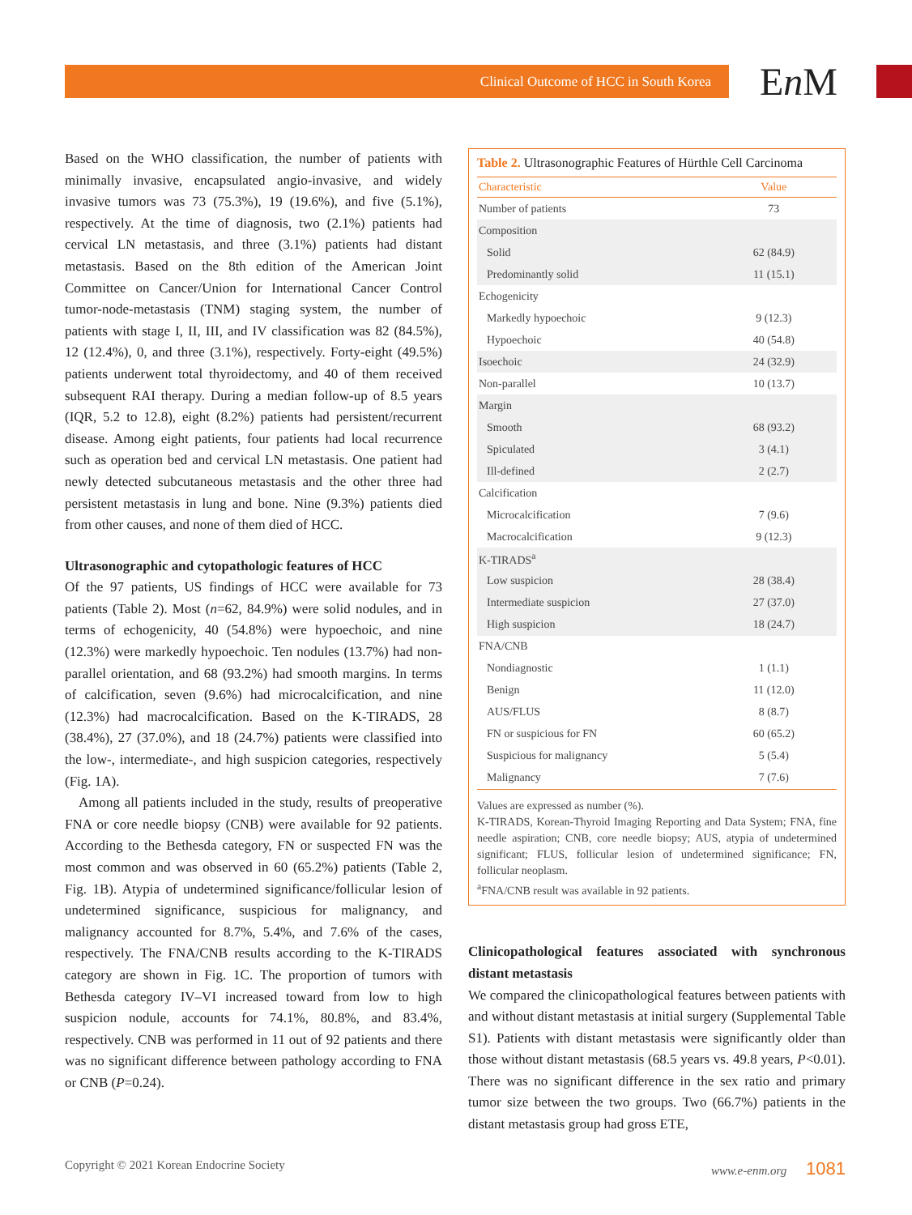Clinical Outcome of HCC in South Korea
En M
Based on the WHO classification, the number of patients with minimally invasive, encapsulated angio-invasive, and widely invasive tumors was 73 (75.3%), 19 (19.6%), and five (5.1%), respectively. At the time of diagnosis, two (2.1%) patients had cervical LN metastasis, and three (3.1%) patients had distant metastasis. Based on the 8th edition of the American Joint Committee on Cancer/Union for International Cancer Control tumor-node-metastasis (TNM) staging system, the number of patients with stage I, II, III, and IV classification was 82 (84.5%), 12 (12.4%), 0, and three (3.1%), respectively. Forty-eight (49.5%) patients underwent total thyroidectomy, and 40 of them received subsequent RAI therapy. During a median follow-up of 8.5 years (IQR, 5.2 to 12.8), eight (8.2%) patients had persistent/recurrent disease. Among eight patients, four patients had local recurrence such as operation bed and cervical LN metastasis. One patient had newly detected subcutaneous metastasis and the other three had persistent metastasis in lung and bone. Nine (9.3%) patients died from other causes, and none of them died of HCC.
Ultrasonographic and cytopathologic features of HCC
Of the 97 patients, US findings of HCC were available for 73 patients (Table 2). Most (n=62, 84.9%) were solid nodules, and in terms of echogenicity, 40 (54.8%) were hypoechoic, and nine (12.3%) were markedly hypoechoic. Ten nodules (13.7%) had non-parallel orientation, and 68 (93.2%) had smooth margins. In terms of calcification, seven (9.6%) had microcalcification, and nine (12.3%) had macrocalcification. Based on the K-TIRADS, 28 (38.4%), 27 (37.0%), and 18 (24.7%) patients were classified into the low-, intermediate-, and high suspicion categories, respectively (Fig. 1A).
Among all patients included in the study, results of preoperative FNA or core needle biopsy (CNB) were available for 92 patients. According to the Bethesda category, FN or suspected FN was the most common and was observed in 60 (65.2%) patients (Table 2, Fig. 1B). Atypia of undetermined significance/follicular lesion of undetermined significance, suspicious for malignancy, and malignancy accounted for 8.7%, 5.4%, and 7.6% of the cases, respectively. The FNA/CNB results according to the K-TIRADS category are shown in Fig. 1C. The proportion of tumors with Bethesda category IV–VI increased toward from low to high suspicion nodule, accounts for 74.1%, 80.8%, and 83.4%, respectively. CNB was performed in 11 out of 92 patients and there was no significant difference between pathology according to FNA or CNB (P=0.24).
Table 2. Ultrasonographic Features of Hürthle Cell Carcinoma
| Characteristic | Value |
| --- | --- |
| Number of patients | 73 |
| Composition | |
| Solid | 62 (84.9) |
| Predominantly solid | 11 (15.1) |
| Echogenicity | |
| Markedly hypoechoic | 9 (12.3) |
| Hypoechoic | 40 (54.8) |
| Isoechoic | 24 (32.9) |
| Non-parallel | 10 (13.7) |
| Margin | |
| Smooth | 68 (93.2) |
| Spiculated | 3 (4.1) |
| Ill-defined | 2 (2.7) |
| Calcification | |
| Microcalcification | 7 (9.6) |
| Macrocalcification | 9 (12.3) |
| K-TIRADS<sup>a</sup> | |
| Low suspicion | 28 (38.4) |
| Intermediate suspicion | 27 (37.0) |
| High suspicion | 18 (24.7) |
| FNA/CNB | |
| Nondiagnostic | 1 (1.1) |
| Benign | 11 (12.0) |
| AUS/FLUS | 8 (8.7) |
| FN or suspicious for FN | 60 (65.2) |
| Suspicious for malignancy | 5 (5.4) |
| Malignancy | 7 (7.6) |
Values are expressed as number (%).
K-TIRADS, Korean-Thyroid Imaging Reporting and Data System; FNA, fine needle aspiration; CNB, core needle biopsy; AUS, atypia of undetermined significant; FLUS, follicular lesion of undetermined significance; FN, follicular neoplasm.
<sup>a</sup> FNA/CNB result was available in 92 patients.
Clinicopathological features associated with synchronous distant metastasis
We compared the clinicopathological features between patients with and without distant metastasis at initial surgery (Supplemental Table S1). Patients with distant metastasis were significantly older than those without distant metastasis (68.5 years vs. 49.8 years, P<0.01). There was no significant difference in the sex ratio and primary tumor size between the two groups. Two (66.7%) patients in the distant metastasis group had gross ETE,
Copyright © 2021 Korean Endocrine Society www.e-enm.org 1081